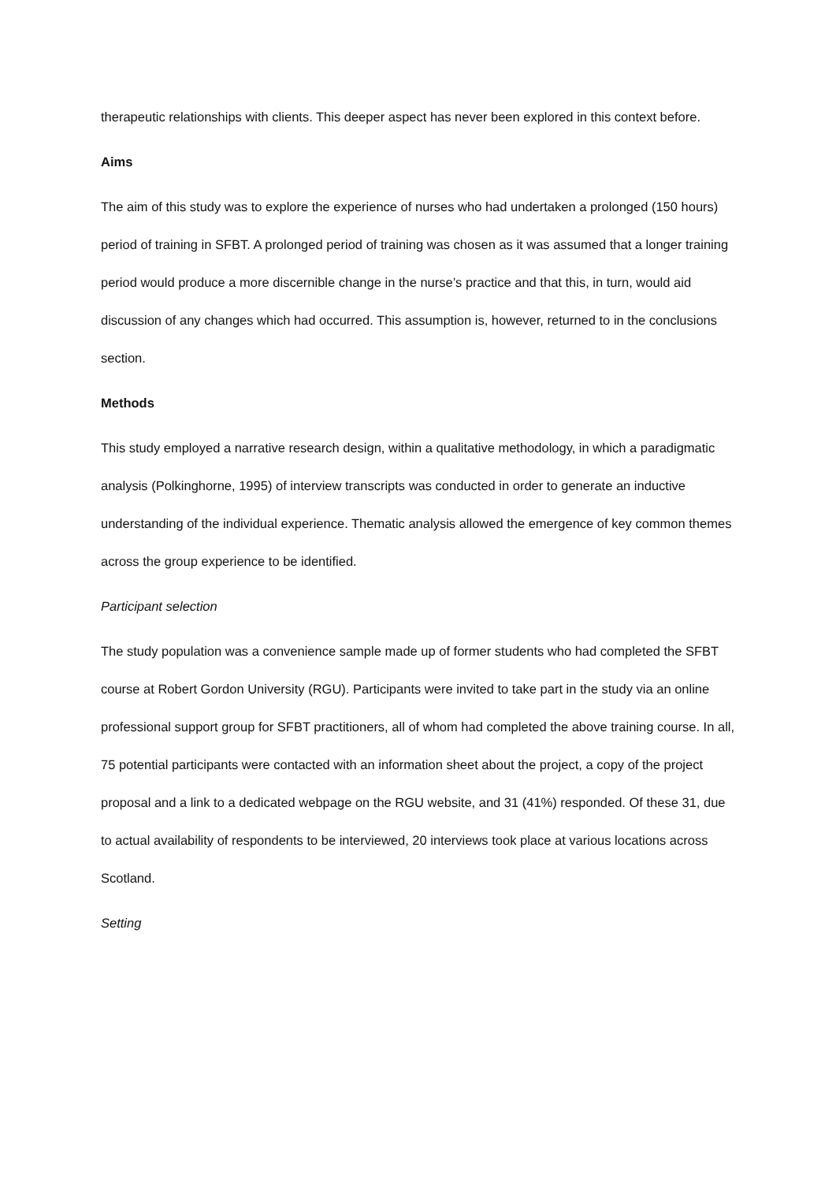therapeutic relationships with clients. This deeper aspect has never been explored in this context before.
Aims
The aim of this study was to explore the experience of nurses who had undertaken a prolonged (150 hours) period of training in SFBT. A prolonged period of training was chosen as it was assumed that a longer training period would produce a more discernible change in the nurse’s practice and that this, in turn, would aid discussion of any changes which had occurred. This assumption is, however, returned to in the conclusions section.
Methods
This study employed a narrative research design, within a qualitative methodology, in which a paradigmatic analysis (Polkinghorne, 1995) of interview transcripts was conducted in order to generate an inductive understanding of the individual experience. Thematic analysis allowed the emergence of key common themes across the group experience to be identified.
Participant selection
The study population was a convenience sample made up of former students who had completed the SFBT course at Robert Gordon University (RGU). Participants were invited to take part in the study via an online professional support group for SFBT practitioners, all of whom had completed the above training course. In all, 75 potential participants were contacted with an information sheet about the project, a copy of the project proposal and a link to a dedicated webpage on the RGU website, and 31 (41%) responded. Of these 31, due to actual availability of respondents to be interviewed, 20 interviews took place at various locations across Scotland.
Setting